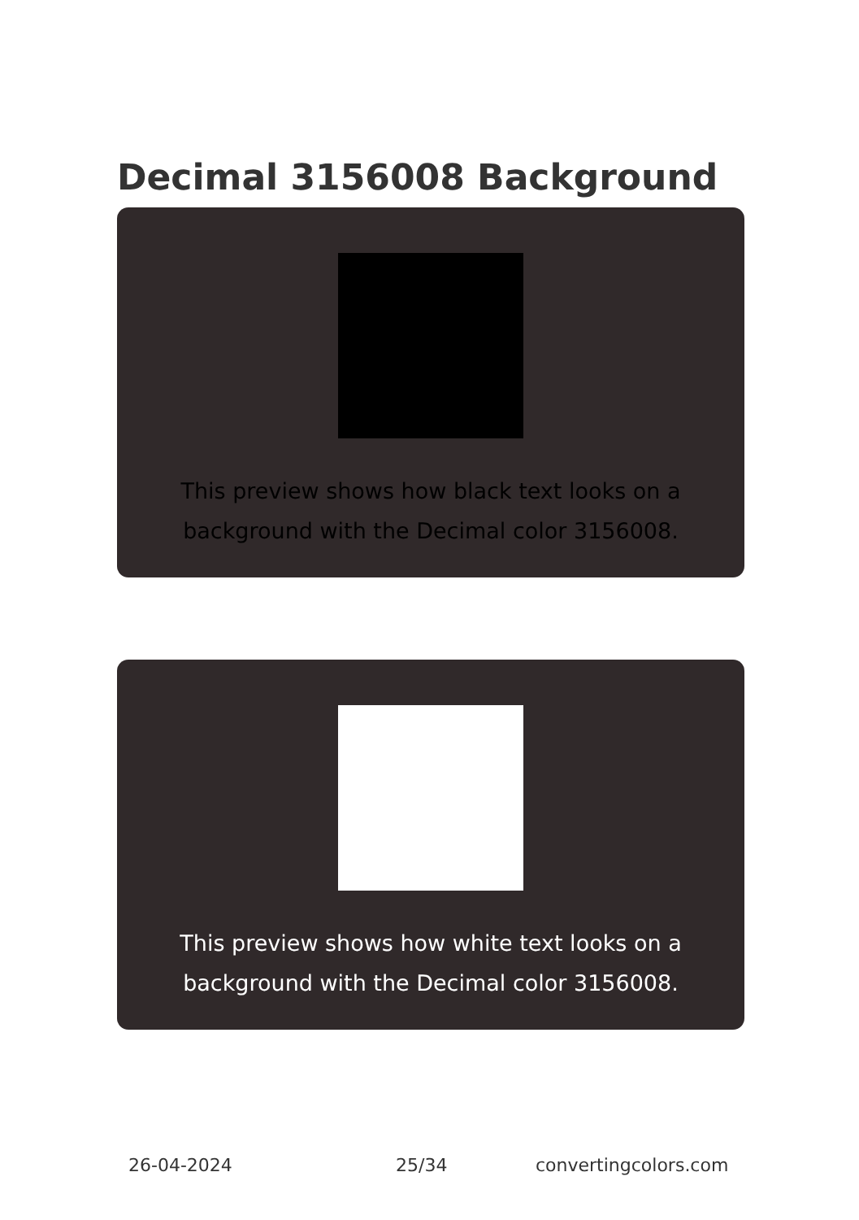Decimal 3156008 Background
This preview shows how black text looks on a
background with the Decimal color 3156008.
This preview shows how white text looks on a
background with the Decimal color 3156008.
26-04-2024 25/34 convertingcolors.com